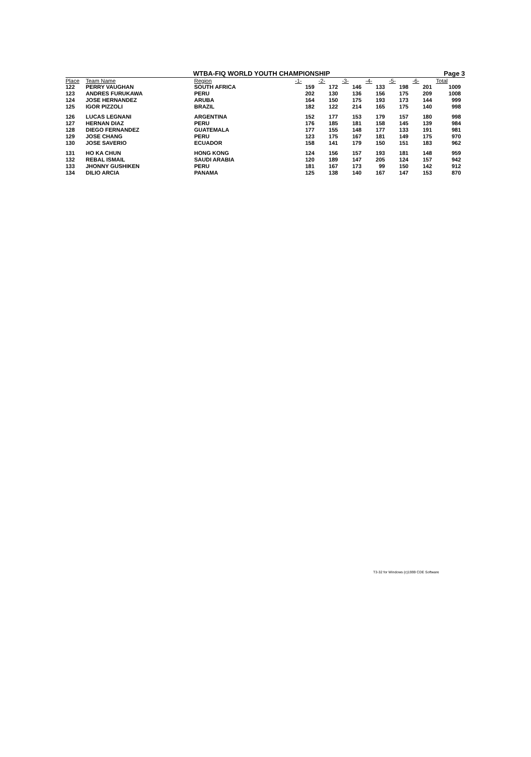WTBA-FIQ WORLD YOUTH CHAMPIONSHIP Page 3
| Place | Team Name | Region | -1- | -2- | -3- | -4- | -5- | -6- | Total |
| --- | --- | --- | --- | --- | --- | --- | --- | --- | --- |
| 122 | PERRY VAUGHAN | SOUTH AFRICA | 159 | 172 | 146 | 133 | 198 | 201 | 1009 |
| 123 | ANDRES FURUKAWA | PERU | 202 | 130 | 136 | 156 | 175 | 209 | 1008 |
| 124 | JOSE HERNANDEZ | ARUBA | 164 | 150 | 175 | 193 | 173 | 144 | 999 |
| 125 | IGOR PIZZOLI | BRAZIL | 182 | 122 | 214 | 165 | 175 | 140 | 998 |
| 126 | LUCAS LEGNANI | ARGENTINA | 152 | 177 | 153 | 179 | 157 | 180 | 998 |
| 127 | HERNAN DIAZ | PERU | 176 | 185 | 181 | 158 | 145 | 139 | 984 |
| 128 | DIEGO FERNANDEZ | GUATEMALA | 177 | 155 | 148 | 177 | 133 | 191 | 981 |
| 129 | JOSE CHANG | PERU | 123 | 175 | 167 | 181 | 149 | 175 | 970 |
| 130 | JOSE SAVERIO | ECUADOR | 158 | 141 | 179 | 150 | 151 | 183 | 962 |
| 131 | HO KA CHUN | HONG KONG | 124 | 156 | 157 | 193 | 181 | 148 | 959 |
| 132 | REBAL ISMAIL | SAUDI ARABIA | 120 | 189 | 147 | 205 | 124 | 157 | 942 |
| 133 | JHONNY GUSHIKEN | PERU | 181 | 167 | 173 | 99 | 150 | 142 | 912 |
| 134 | DILIO ARCIA | PANAMA | 125 | 138 | 140 | 167 | 147 | 153 | 870 |
T3-32 for Windows (c)1999 CDE Software